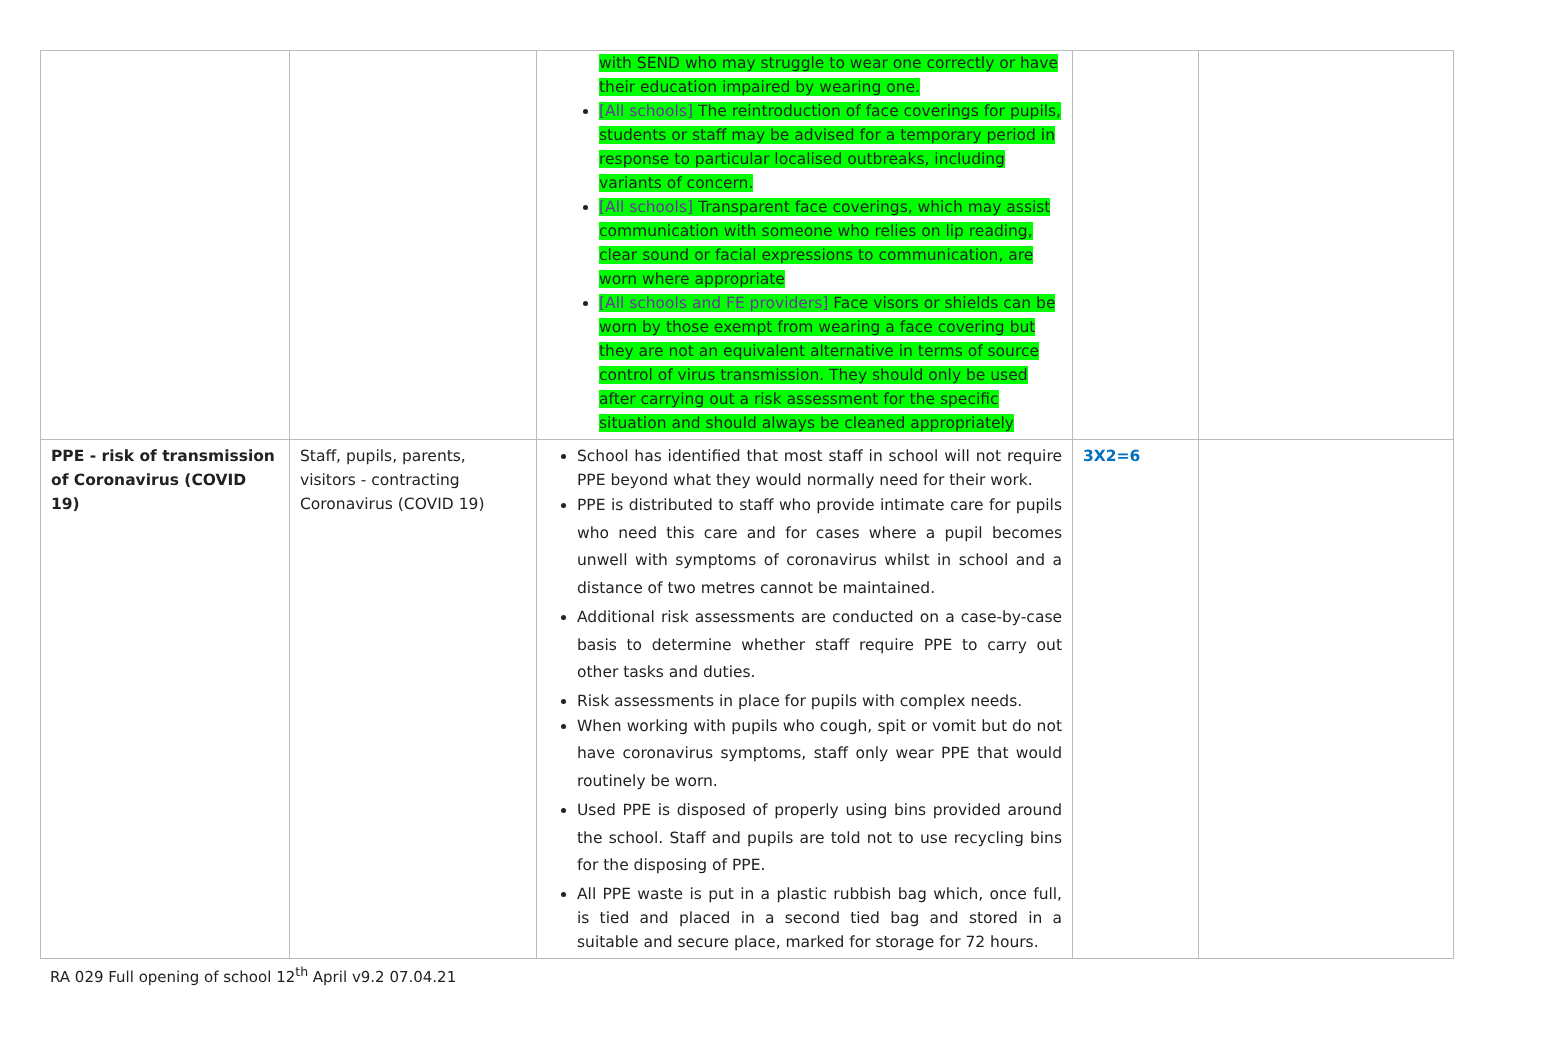| | | with SEND who may struggle to wear one correctly or have their education impaired by wearing one. [All schools] The reintroduction of face coverings for pupils, students or staff may be advised for a temporary period in response to particular localised outbreaks, including variants of concern. [All schools] Transparent face coverings, which may assist communication with someone who relies on lip reading, clear sound or facial expressions to communication, are worn where appropriate [All schools and FE providers] Face visors or shields can be worn by those exempt from wearing a face covering but they are not an equivalent alternative in terms of source control of virus transmission. They should only be used after carrying out a risk assessment for the specific situation and should always be cleaned appropriately | | |
| PPE - risk of transmission of Coronavirus (COVID 19) | Staff, pupils, parents, visitors - contracting Coronavirus (COVID 19) | School has identified that most staff in school will not require PPE beyond what they would normally need for their work. PPE is distributed to staff who provide intimate care for pupils who need this care and for cases where a pupil becomes unwell with symptoms of coronavirus whilst in school and a distance of two metres cannot be maintained. Additional risk assessments are conducted on a case-by-case basis to determine whether staff require PPE to carry out other tasks and duties. Risk assessments in place for pupils with complex needs. When working with pupils who cough, spit or vomit but do not have coronavirus symptoms, staff only wear PPE that would routinely be worn. Used PPE is disposed of properly using bins provided around the school. Staff and pupils are told not to use recycling bins for the disposing of PPE. All PPE waste is put in a plastic rubbish bag which, once full, is tied and placed in a second tied bag and stored in a suitable and secure place, marked for storage for 72 hours. | 3X2=6 | |
RA 029 Full opening of school 12<sup>th</sup> April v9.2 07.04.21